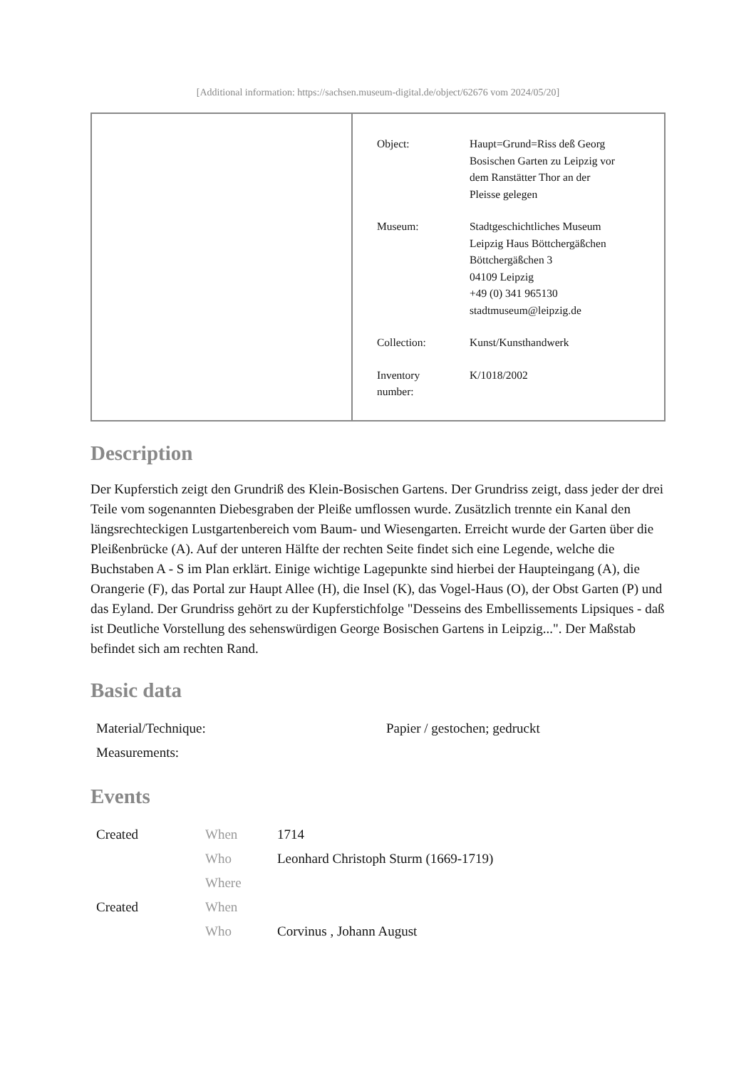[Additional information: https://sachsen.museum-digital.de/object/62676 vom 2024/05/20]
| Object: | Haupt=Grund=Riss deß Georg Bosischen Garten zu Leipzig vor dem Ranstätter Thor an der Pleisse gelegen |
| Museum: | Stadtgeschichtliches Museum Leipzig Haus Böttchergäßchen Böttchergäßchen 3 04109 Leipzig +49 (0) 341 965130 stadtmuseum@leipzig.de |
| Collection: | Kunst/Kunsthandwerk |
| Inventory number: | K/1018/2002 |
Description
Der Kupferstich zeigt den Grundriß des Klein-Bosischen Gartens. Der Grundriss zeigt, dass jeder der drei Teile vom sogenannten Diebesgraben der Pleiße umflossen wurde. Zusätzlich trennte ein Kanal den längsrechteckigen Lustgartenbereich vom Baum- und Wiesengarten. Erreicht wurde der Garten über die Pleißenbrücke (A). Auf der unteren Hälfte der rechten Seite findet sich eine Legende, welche die Buchstaben A - S im Plan erklärt. Einige wichtige Lagepunkte sind hierbei der Haupteingang (A), die Orangerie (F), das Portal zur Haupt Allee (H), die Insel (K), das Vogel-Haus (O), der Obst Garten (P) und das Eyland. Der Grundriss gehört zu der Kupferstichfolge "Desseins des Embellissements Lipsiques - daß ist Deutliche Vorstellung des sehenswürdigen George Bosischen Gartens in Leipzig...". Der Maßstab befindet sich am rechten Rand.
Basic data
| Material/Technique: | Papier / gestochen; gedruckt |
| Measurements: | |
Events
| Created | When | 1714 |
| | Who | Leonhard Christoph Sturm (1669-1719) |
| | Where | |
| Created | When | |
| | Who | Corvinus , Johann August |